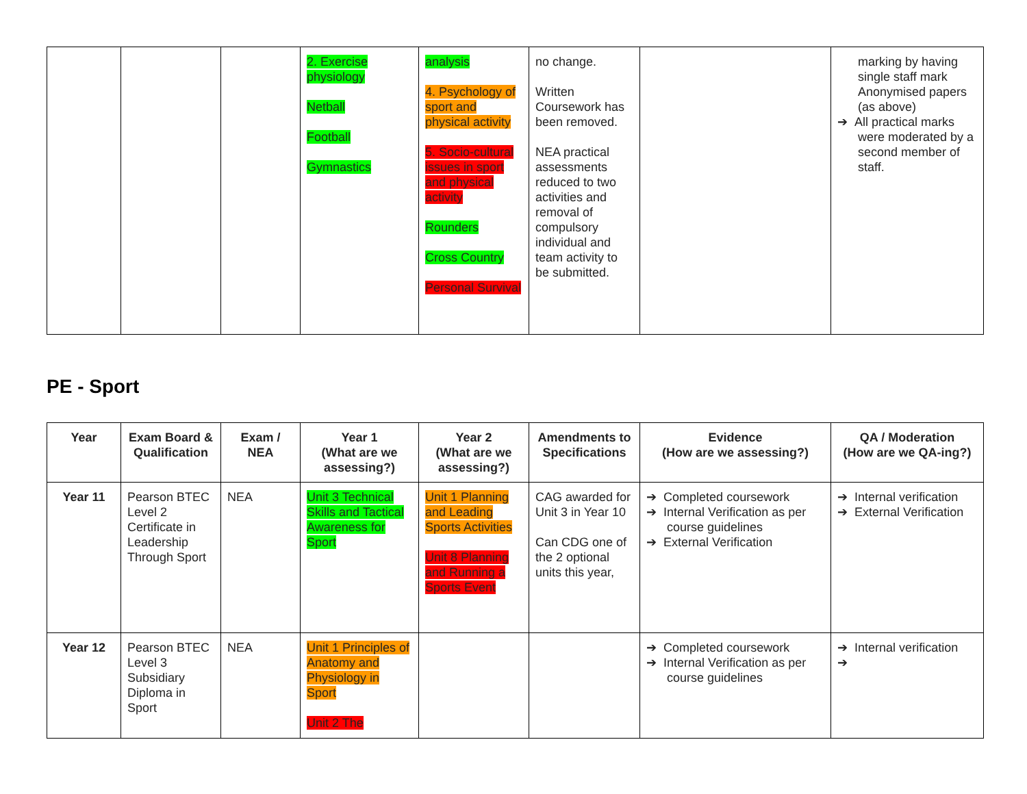| | | | 2. Exercise physiology Netball Football Gymnastics | analysis 4. Psychology of sport and physical activity 5. Socio-cultural issues in sport and physical activity Rounders Cross Country Personal Survival | no change. Written Coursework has been removed. NEA practical assessments reduced to two activities and removal of compulsory individual and team activity to be submitted. | | marking by having single staff mark Anonymised papers (as above) ➔ All practical marks were moderated by a second member of staff. |
PE - Sport
| Year | Exam Board & Qualification | Exam / NEA | Year 1 (What are we assessing?) | Year 2 (What are we assessing?) | Amendments to Specifications | Evidence (How are we assessing?) | QA / Moderation (How are we QA-ing?) |
| --- | --- | --- | --- | --- | --- | --- | --- |
| Year 11 | Pearson BTEC Level 2 Certificate in Leadership Through Sport | NEA | Unit 3 Technical Skills and Tactical Awareness for Sport | Unit 1 Planning and Leading Sports Activities Unit 8 Planning and Running a Sports Event | CAG awarded for Unit 3 in Year 10 Can CDG one of the 2 optional units this year, | ➔ Completed coursework ➔ Internal Verification as per course guidelines ➔ External Verification | ➔ Internal verification ➔ External Verification |
| Year 12 | Pearson BTEC Level 3 Subsidiary Diploma in Sport | NEA | Unit 1 Principles of Anatomy and Physiology in Sport Unit 2 The | | | ➔ Completed coursework ➔ Internal Verification as per course guidelines | ➔ Internal verification ➔ |